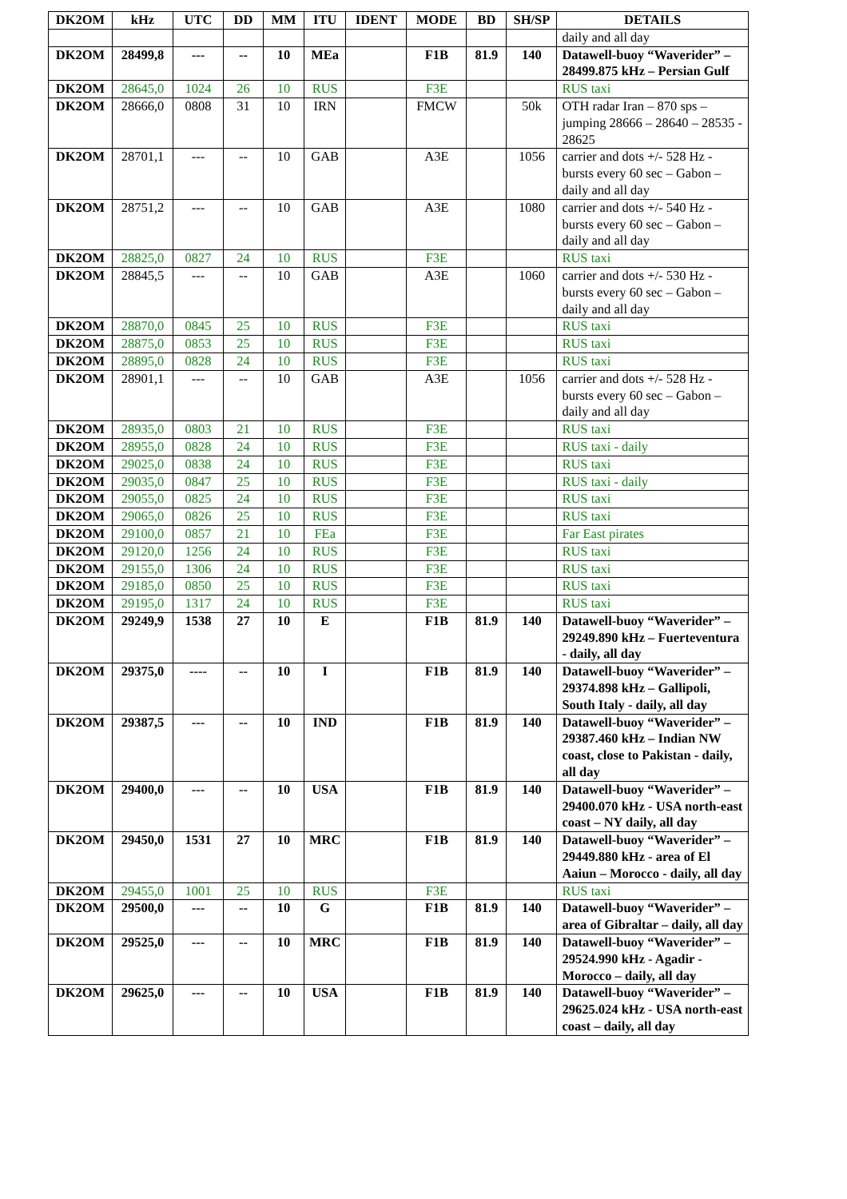| DK2OM | kHz | UTC | DD | MM | ITU | IDENT | MODE | BD | SH/SP | DETAILS |
| --- | --- | --- | --- | --- | --- | --- | --- | --- | --- | --- |
| | | | | | | | | | | daily and all day |
| DK2OM | 28499,8 | --- | -- | 10 | MEa | | F1B | 81.9 | 140 | Datawell-buoy “Waverider” – 28499.875 kHz – Persian Gulf |
| DK2OM | 28645,0 | 1024 | 26 | 10 | RUS | | F3E | | | RUS taxi |
| DK2OM | 28666,0 | 0808 | 31 | 10 | IRN | | FMCW | | 50k | OTH radar Iran – 870 sps – jumping 28666 – 28640 – 28535 - 28625 |
| DK2OM | 28701,1 | --- | -- | 10 | GAB | | A3E | | 1056 | carrier and dots +/- 528 Hz - bursts every 60 sec – Gabon – daily and all day |
| DK2OM | 28751,2 | --- | -- | 10 | GAB | | A3E | | 1080 | carrier and dots +/- 540 Hz - bursts every 60 sec – Gabon – daily and all day |
| DK2OM | 28825,0 | 0827 | 24 | 10 | RUS | | F3E | | | RUS taxi |
| DK2OM | 28845,5 | --- | -- | 10 | GAB | | A3E | | 1060 | carrier and dots +/- 530 Hz - bursts every 60 sec – Gabon – daily and all day |
| DK2OM | 28870,0 | 0845 | 25 | 10 | RUS | | F3E | | | RUS taxi |
| DK2OM | 28875,0 | 0853 | 25 | 10 | RUS | | F3E | | | RUS taxi |
| DK2OM | 28895,0 | 0828 | 24 | 10 | RUS | | F3E | | | RUS taxi |
| DK2OM | 28901,1 | --- | -- | 10 | GAB | | A3E | | 1056 | carrier and dots +/- 528 Hz - bursts every 60 sec – Gabon – daily and all day |
| DK2OM | 28935,0 | 0803 | 21 | 10 | RUS | | F3E | | | RUS taxi |
| DK2OM | 28955,0 | 0828 | 24 | 10 | RUS | | F3E | | | RUS taxi - daily |
| DK2OM | 29025,0 | 0838 | 24 | 10 | RUS | | F3E | | | RUS taxi |
| DK2OM | 29035,0 | 0847 | 25 | 10 | RUS | | F3E | | | RUS taxi - daily |
| DK2OM | 29055,0 | 0825 | 24 | 10 | RUS | | F3E | | | RUS taxi |
| DK2OM | 29065,0 | 0826 | 25 | 10 | RUS | | F3E | | | RUS taxi |
| DK2OM | 29100,0 | 0857 | 21 | 10 | FEa | | F3E | | | Far East pirates |
| DK2OM | 29120,0 | 1256 | 24 | 10 | RUS | | F3E | | | RUS taxi |
| DK2OM | 29155,0 | 1306 | 24 | 10 | RUS | | F3E | | | RUS taxi |
| DK2OM | 29185,0 | 0850 | 25 | 10 | RUS | | F3E | | | RUS taxi |
| DK2OM | 29195,0 | 1317 | 24 | 10 | RUS | | F3E | | | RUS taxi |
| DK2OM | 29249,9 | 1538 | 27 | 10 | E | | F1B | 81.9 | 140 | Datawell-buoy “Waverider” – 29249.890 kHz – Fuerteventura - daily, all day |
| DK2OM | 29375,0 | ---- | -- | 10 | I | | F1B | 81.9 | 140 | Datawell-buoy “Waverider” – 29374.898 kHz – Gallipoli, South Italy - daily, all day |
| DK2OM | 29387,5 | --- | -- | 10 | IND | | F1B | 81.9 | 140 | Datawell-buoy “Waverider” – 29387.460 kHz – Indian NW coast, close to Pakistan - daily, all day |
| DK2OM | 29400,0 | --- | -- | 10 | USA | | F1B | 81.9 | 140 | Datawell-buoy “Waverider” – 29400.070 kHz - USA north-east coast – NY daily, all day |
| DK2OM | 29450,0 | 1531 | 27 | 10 | MRC | | F1B | 81.9 | 140 | Datawell-buoy “Waverider” – 29449.880 kHz - area of El Aaiun – Morocco - daily, all day |
| DK2OM | 29455,0 | 1001 | 25 | 10 | RUS | | F3E | | | RUS taxi |
| DK2OM | 29500,0 | --- | -- | 10 | G | | F1B | 81.9 | 140 | Datawell-buoy “Waverider” – area of Gibraltar – daily, all day |
| DK2OM | 29525,0 | --- | -- | 10 | MRC | | F1B | 81.9 | 140 | Datawell-buoy “Waverider” – 29524.990 kHz - Agadir - Morocco – daily, all day |
| DK2OM | 29625,0 | --- | -- | 10 | USA | | F1B | 81.9 | 140 | Datawell-buoy “Waverider” – 29625.024 kHz - USA north-east coast – daily, all day |